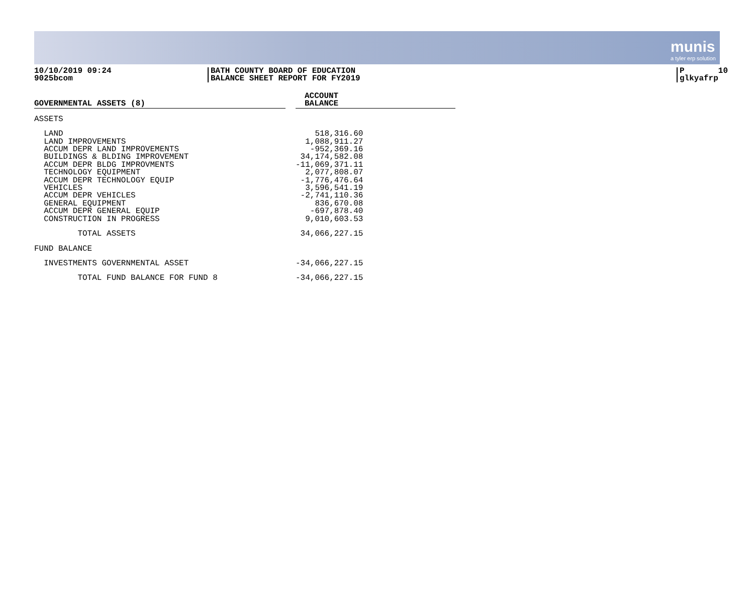munis
a tyler erp solution
10/10/2019 09:24 9025bcom
BATH COUNTY BOARD OF EDUCATION BALANCE SHEET REPORT FOR FY2019
P 10 glkyafrp
| GOVERNMENTAL ASSETS (8) | | ACCOUNT BALANCE |
| --- | --- | --- |
| ASSETS | | |
| LAND LAND IMPROVEMENTS ACCUM DEPR LAND IMPROVEMENTS BUILDINGS & BLDING IMPROVEMENT ACCUM DEPR BLDG IMPROVMENTS TECHNOLOGY EQUIPMENT ACCUM DEPR TECHNOLOGY EQUIP VEHICLES ACCUM DEPR VEHICLES GENERAL EQUIPMENT ACCUM DEPR GENERAL EQUIP CONSTRUCTION IN PROGRESS | | 518,316.60 1,088,911.27 -952,369.16 34,174,582.08 -11,069,371.11 2,077,808.07 -1,776,476.64 3,596,541.19 -2,741,110.36 836,670.08 -697,878.40 9,010,603.53 |
| TOTAL ASSETS | | 34,066,227.15 |
| FUND BALANCE | | |
| INVESTMENTS GOVERNMENTAL ASSET | | -34,066,227.15 |
| TOTAL FUND BALANCE FOR FUND 8 | | -34,066,227.15 |